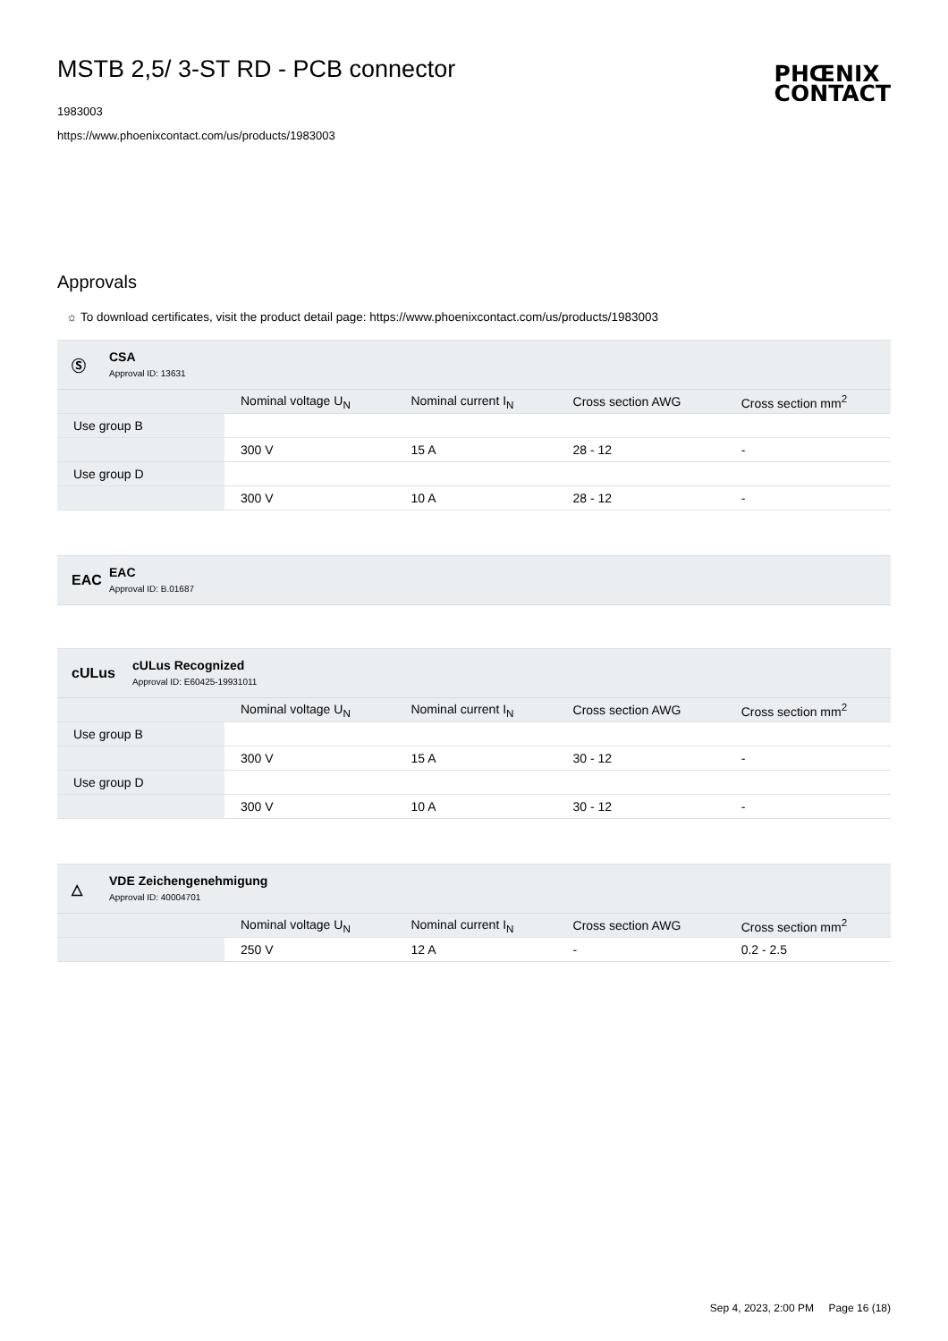MSTB 2,5/ 3-ST RD - PCB connector
1983003
https://www.phoenixcontact.com/us/products/1983003
PHŒNIX
CONTACT
Approvals
☼ To download certificates, visit the product detail page: https://www.phoenixcontact.com/us/products/1983003
Ⓢ CSA
Approval ID: 13631
| | Nominal voltage U<sub>N</sub> | Nominal current I<sub>N</sub> | Cross section AWG | Cross section mm<sup>2</sup> |
| --- | --- | --- | --- | --- |
| Use group B | | | | |
| | 300 V | 15 A | 28 - 12 | - |
| Use group D | | | | |
| | 300 V | 10 A | 28 - 12 | - |
EAC
EAC
Approval ID: B.01687
cULus
cULus Recognized
Approval ID: E60425-19931011
| | Nominal voltage U<sub>N</sub> | Nominal current I<sub>N</sub> | Cross section AWG | Cross section mm<sup>2</sup> |
| --- | --- | --- | --- | --- |
| Use group B | | | | |
| | 300 V | 15 A | 30 - 12 | - |
| Use group D | | | | |
| | 300 V | 10 A | 30 - 12 | - |
△
VDE Zeichengenehmigung
Approval ID: 40004701
| | Nominal voltage U<sub>N</sub> | Nominal current I<sub>N</sub> | Cross section AWG | Cross section mm<sup>2</sup> |
| --- | --- | --- | --- | --- |
| | 250 V | 12 A | - | 0.2 - 2.5 |
Sep 4, 2023, 2:00 PM Page 16 (18)